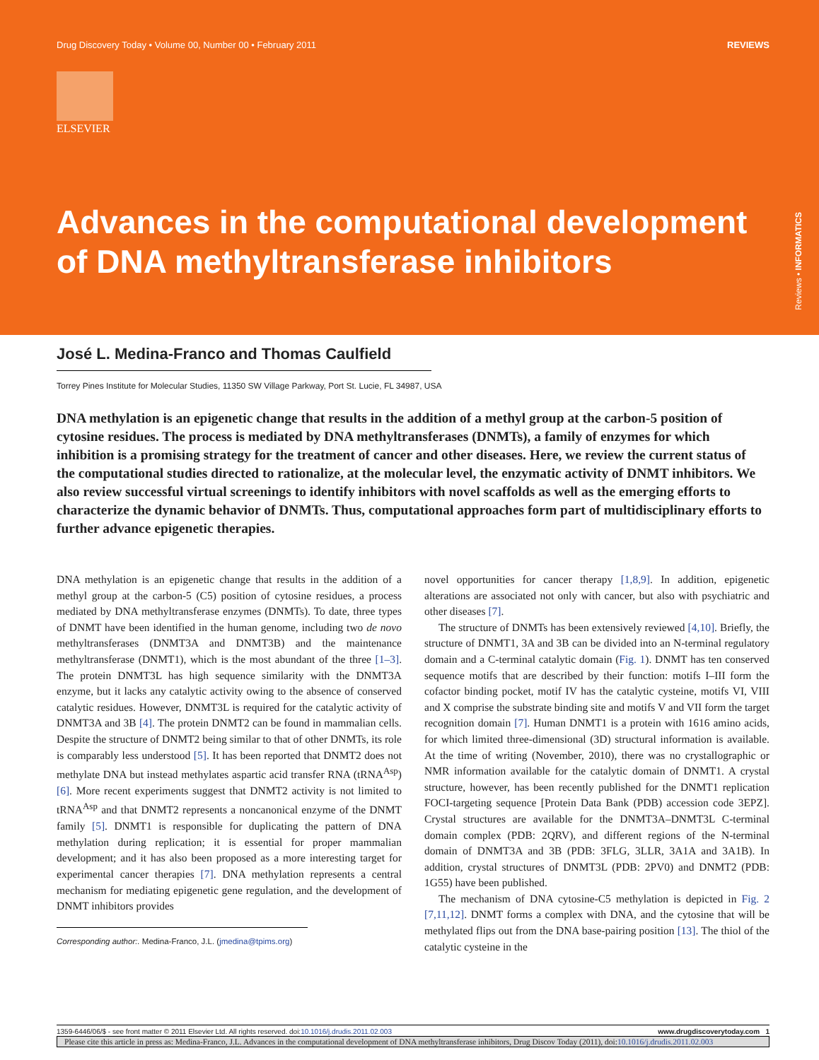Drug Discovery Today • Volume 00, Number 00 • February 2011 REVIEWS
ELSEVIER
Advances in the computational development of DNA methyltransferase inhibitors
Reviews • INFORMATICS
José L. Medina-Franco and Thomas Caulfield
Torrey Pines Institute for Molecular Studies, 11350 SW Village Parkway, Port St. Lucie, FL 34987, USA
DNA methylation is an epigenetic change that results in the addition of a methyl group at the carbon-5 position of cytosine residues. The process is mediated by DNA methyltransferases (DNMTs), a family of enzymes for which inhibition is a promising strategy for the treatment of cancer and other diseases. Here, we review the current status of the computational studies directed to rationalize, at the molecular level, the enzymatic activity of DNMT inhibitors. We also review successful virtual screenings to identify inhibitors with novel scaffolds as well as the emerging efforts to characterize the dynamic behavior of DNMTs. Thus, computational approaches form part of multidisciplinary efforts to further advance epigenetic therapies.
DNA methylation is an epigenetic change that results in the addition of a methyl group at the carbon-5 (C5) position of cytosine residues, a process mediated by DNA methyltransferase enzymes (DNMTs). To date, three types of DNMT have been identified in the human genome, including two de novo methyltransferases (DNMT3A and DNMT3B) and the maintenance methyltransferase (DNMT1), which is the most abundant of the three [1–3]. The protein DNMT3L has high sequence similarity with the DNMT3A enzyme, but it lacks any catalytic activity owing to the absence of conserved catalytic residues. However, DNMT3L is required for the catalytic activity of DNMT3A and 3B [4]. The protein DNMT2 can be found in mammalian cells. Despite the structure of DNMT2 being similar to that of other DNMTs, its role is comparably less understood [5]. It has been reported that DNMT2 does not methylate DNA but instead methylates aspartic acid transfer RNA (tRNA<sup>Asp</sup>) [6]. More recent experiments suggest that DNMT2 activity is not limited to tRNA<sup>Asp</sup> and that DNMT2 represents a noncanonical enzyme of the DNMT family [5]. DNMT1 is responsible for duplicating the pattern of DNA methylation during replication; it is essential for proper mammalian development; and it has also been proposed as a more interesting target for experimental cancer therapies [7]. DNA methylation represents a central mechanism for mediating epigenetic gene regulation, and the development of DNMT inhibitors provides
Corresponding author:. Medina-Franco, J.L. (jmedina@tpims.org)
novel opportunities for cancer therapy [1,8,9]. In addition, epigenetic alterations are associated not only with cancer, but also with psychiatric and other diseases [7].
The structure of DNMTs has been extensively reviewed [4,10]. Briefly, the structure of DNMT1, 3A and 3B can be divided into an N-terminal regulatory domain and a C-terminal catalytic domain (Fig. 1). DNMT has ten conserved sequence motifs that are described by their function: motifs I–III form the cofactor binding pocket, motif IV has the catalytic cysteine, motifs VI, VIII and X comprise the substrate binding site and motifs V and VII form the target recognition domain [7]. Human DNMT1 is a protein with 1616 amino acids, for which limited three-dimensional (3D) structural information is available. At the time of writing (November, 2010), there was no crystallographic or NMR information available for the catalytic domain of DNMT1. A crystal structure, however, has been recently published for the DNMT1 replication FOCI-targeting sequence [Protein Data Bank (PDB) accession code 3EPZ]. Crystal structures are available for the DNMT3A–DNMT3L C-terminal domain complex (PDB: 2QRV), and different regions of the N-terminal domain of DNMT3A and 3B (PDB: 3FLG, 3LLR, 3A1A and 3A1B). In addition, crystal structures of DNMT3L (PDB: 2PV0) and DNMT2 (PDB: 1G55) have been published.
The mechanism of DNA cytosine-C5 methylation is depicted in Fig. 2 [7,11,12]. DNMT forms a complex with DNA, and the cytosine that will be methylated flips out from the DNA base-pairing position [13]. The thiol of the catalytic cysteine in the
1359-6446/06/$ - see front matter © 2011 Elsevier Ltd. All rights reserved. doi:10.1016/j.drudis.2011.02.003 www.drugdiscoverytoday.com 1
Please cite this article in press as: Medina-Franco, J.L. Advances in the computational development of DNA methyltransferase inhibitors, Drug Discov Today (2011), doi:10.1016/j.drudis.2011.02.003